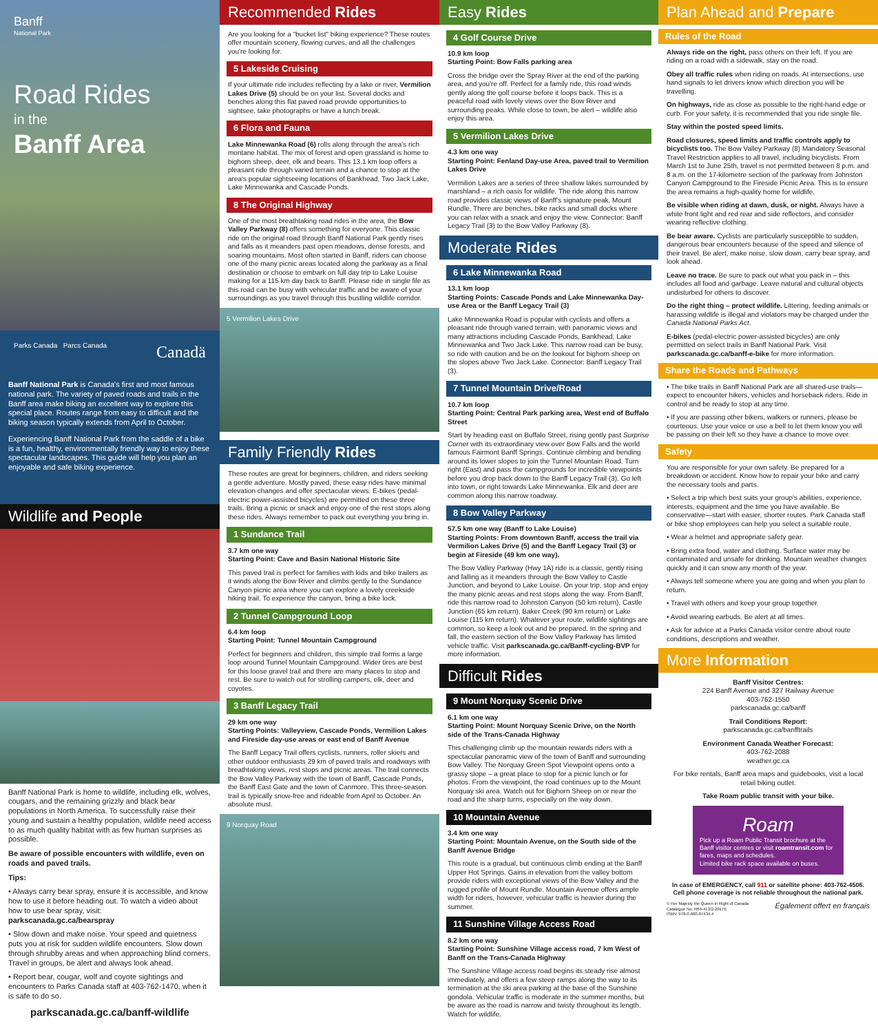Banff
National Park
Road Rides
in the
Banff Area
Parks Canada Parcs Canada Canadä
Banff National Park is Canada's first and most famous national park. The variety of paved roads and trails in the Banff area make biking an excellent way to explore this special place. Routes range from easy to difficult and the biking season typically extends from April to October.
Experiencing Banff National Park from the saddle of a bike is a fun, healthy, environmentally friendly way to enjoy these spectacular landscapes. This guide will help you plan an enjoyable and safe biking experience.
Wildlife and People
Banff National Park is home to wildlife, including elk, wolves, cougars, and the remaining grizzly and black bear populations in North America. To successfully raise their young and sustain a healthy population, wildlife need access to as much quality habitat with as few human surprises as possible.
Be aware of possible encounters with wildlife, even on roads and paved trails.
Tips:
• Always carry bear spray, ensure it is accessible, and know how to use it before heading out. To watch a video about how to use bear spray, visit:
parkscanada.gc.ca/bearspray
• Slow down and make noise. Your speed and quietness puts you at risk for sudden wildlife encounters. Slow down through shrubby areas and when approaching blind corners. Travel in groups, be alert and always look ahead.
• Report bear, cougar, wolf and coyote sightings and encounters to Parks Canada staff at 403-762-1470, when it is safe to do so.
parkscanada.gc.ca/banff-wildlife
Recommended Rides
Are you looking for a "bucket list" biking experience? These routes offer mountain scenery, flowing curves, and all the challenges you're looking for.
5 Lakeside Cruising
If your ultimate ride includes reflecting by a lake or river, Vermilion Lakes Drive (5) should be on your list. Several docks and benches along this flat paved road provide opportunities to sightsee, take photographs or have a lunch break.
6 Flora and Fauna
Lake Minnewanka Road (6) rolls along through the area's rich montane habitat. The mix of forest and open grassland is home to bighorn sheep, deer, elk and bears. This 13.1 km loop offers a pleasant ride through varied terrain and a chance to stop at the area's popular sightseeing locations of Bankhead, Two Jack Lake, Lake Minnewanka and Cascade Ponds.
8 The Original Highway
One of the most breathtaking road rides in the area, the Bow Valley Parkway (8) offers something for everyone. This classic ride on the original road through Banff National Park gently rises and falls as it meanders past open meadows, dense forests, and soaring mountains. Most often started in Banff, riders can choose one of the many picnic areas located along the parkway as a final destination or choose to embark on full day trip to Lake Louise making for a 115 km day back to Banff. Please ride in single file as this road can be busy with vehicular traffic and be aware of your surroundings as you travel through this bustling wildlife corridor.
5 Vermilion Lakes Drive
Family Friendly Rides
These routes are great for beginners, children, and riders seeking a gentle adventure. Mostly paved, these easy rides have minimal elevation changes and offer spectacular views. E-bikes (pedal-electric power-assisted bicycles) are permitted on these three trails. Bring a picnic or snack and enjoy one of the rest stops along these rides. Always remember to pack out everything you bring in.
1 Sundance Trail
3.7 km one way
Starting Point: Cave and Basin National Historic Site
This paved trail is perfect for families with kids and bike trailers as it winds along the Bow River and climbs gently to the Sundance Canyon picnic area where you can explore a lovely creekside hiking trail. To experience the canyon, bring a bike lock.
2 Tunnel Campground Loop
6.4 km loop
Starting Point: Tunnel Mountain Campground
Perfect for beginners and children, this simple trail forms a large loop around Tunnel Mountain Campground. Wider tires are best for this loose gravel trail and there are many places to stop and rest. Be sure to watch out for strolling campers, elk, deer and coyotes.
3 Banff Legacy Trail
29 km one way
Starting Points: Valleyview, Cascade Ponds, Vermilion Lakes and Fireside day-use areas or east end of Banff Avenue
The Banff Legacy Trail offers cyclists, runners, roller skiers and other outdoor enthusiasts 29 km of paved trails and roadways with breathtaking views, rest stops and picnic areas. The trail connects the Bow Valley Parkway with the town of Banff, Cascade Ponds, the Banff East Gate and the town of Canmore. This three-season trail is typically snow-free and rideable from April to October. An absolute must.
9 Norquay Road
Easy Rides
4 Golf Course Drive
10.9 km loop
Starting Point: Bow Falls parking area
Cross the bridge over the Spray River at the end of the parking area, and you're off. Perfect for a family ride, this road winds gently along the golf course before it loops back. This is a peaceful road with lovely views over the Bow River and surrounding peaks. While close to town, be alert – wildlife also enjoy this area.
5 Vermilion Lakes Drive
4.3 km one way
Starting Point: Fenland Day-use Area, paved trail to Vermilion Lakes Drive
Vermilion Lakes are a series of three shallow lakes surrounded by marshland – a rich oasis for wildlife. The ride along this narrow road provides classic views of Banff's signature peak, Mount Rundle. There are benches, bike racks and small docks where you can relax with a snack and enjoy the view. Connector: Banff Legacy Trail (3) to the Bow Valley Parkway (8).
Moderate Rides
6 Lake Minnewanka Road
13.1 km loop
Starting Points: Cascade Ponds and Lake Minnewanka Day-use Area or the Banff Legacy Trail (3)
Lake Minnewanka Road is popular with cyclists and offers a pleasant ride through varied terrain, with panoramic views and many attractions including Cascade Ponds, Bankhead, Lake Minnewanka and Two Jack Lake. This narrow road can be busy, so ride with caution and be on the lookout for bighorn sheep on the slopes above Two Jack Lake. Connector: Banff Legacy Trail (3).
7 Tunnel Mountain Drive/Road
10.7 km loop
Starting Point: Central Park parking area, West end of Buffalo Street
Start by heading east on Buffalo Street, rising gently past Surprise Corner with its extraordinary view over Bow Falls and the world famous Fairmont Banff Springs. Continue climbing and bending around its lower slopes to join the Tunnel Mountain Road. Turn right (East) and pass the campgrounds for incredible viewpoints before you drop back down to the Banff Legacy Trail (3). Go left into town, or right towards Lake Minnewanka. Elk and deer are common along this narrow roadway.
8 Bow Valley Parkway
57.5 km one way (Banff to Lake Louise)
Starting Points: From downtown Banff, access the trail via Vermilion Lakes Drive (5) and the Banff Legacy Trail (3) or begin at Fireside (49 km one way).
The Bow Valley Parkway (Hwy 1A) ride is a classic, gently rising and falling as it meanders through the Bow Valley to Castle Junction, and beyond to Lake Louise. On your trip, stop and enjoy the many picnic areas and rest stops along the way. From Banff, ride this narrow road to Johnston Canyon (50 km return), Castle Junction (65 km return), Baker Creek (90 km return) or Lake Louise (115 km return). Whatever your route, wildlife sightings are common, so keep a look out and be prepared. In the spring and fall, the eastern section of the Bow Valley Parkway has limited vehicle traffic. Visit parkscanada.gc.ca/Banff-cycling-BVP for more information.
Difficult Rides
9 Mount Norquay Scenic Drive
6.1 km one way
Starting Point: Mount Norquay Scenic Drive, on the North side of the Trans-Canada Highway
This challenging climb up the mountain rewards riders with a spectacular panoramic view of the town of Banff and surrounding Bow Valley. The Norquay Green Spot Viewpoint opens onto a grassy slope – a great place to stop for a picnic lunch or for photos. From the viewpoint, the road continues up to the Mount Norquay ski area. Watch out for Bighorn Sheep on or near the road and the sharp turns, especially on the way down.
10 Mountain Avenue
3.4 km one way
Starting Point: Mountain Avenue, on the South side of the Banff Avenue Bridge
This route is a gradual, but continuous climb ending at the Banff Upper Hot Springs. Gains in elevation from the valley bottom provide riders with exceptional views of the Bow Valley and the rugged profile of Mount Rundle. Mountain Avenue offers ample width for riders, however, vehicular traffic is heavier during the summer.
11 Sunshine Village Access Road
8.2 km one way
Starting Point: Sunshine Village access road, 7 km West of Banff on the Trans-Canada Highway
The Sunshine Village access road begins its steady rise almost immediately, and offers a few steep ramps along the way to its termination at the ski area parking at the base of the Sunshine gondola. Vehicular traffic is moderate in the summer months, but be aware as the road is narrow and twisty throughout its length. Watch for wildlife.
Plan Ahead and Prepare
Rules of the Road
Always ride on the right, pass others on their left. If you are riding on a road with a sidewalk, stay on the road.
Obey all traffic rules when riding on roads. At intersections, use hand signals to let drivers know which direction you will be travelling.
On highways, ride as close as possible to the right-hand edge or curb. For your safety, it is recommended that you ride single file.
Stay within the posted speed limits.
Road closures, speed limits and traffic controls apply to bicyclists too. The Bow Valley Parkway (8) Mandatory Seasonal Travel Restriction applies to all travel, including bicyclists. From March 1st to June 25th, travel is not permitted between 8 p.m. and 8 a.m. on the 17-kilometre section of the parkway from Johnston Canyon Campground to the Fireside Picnic Area. This is to ensure the area remains a high-quality home for wildlife.
Be visible when riding at dawn, dusk, or night. Always have a white front light and red rear and side reflectors, and consider wearing reflective clothing.
Be bear aware. Cyclists are particularly susceptible to sudden, dangerous bear encounters because of the speed and silence of their travel. Be alert, make noise, slow down, carry bear spray, and look ahead.
Leave no trace. Be sure to pack out what you pack in – this includes all food and garbage. Leave natural and cultural objects undisturbed for others to discover.
Do the right thing – protect wildlife. Littering, feeding animals or harassing wildlife is illegal and violators may be charged under the Canada National Parks Act.
E-bikes (pedal-electric power-assisted bicycles) are only permitted on select trails in Banff National Park. Visit parkscanada.gc.ca/banff-e-bike for more information.
Share the Roads and Pathways
• The bike trails in Banff National Park are all shared-use trails— expect to encounter hikers, vehicles and horseback riders. Ride in control and be ready to stop at any time.
• If you are passing other bikers, walkers or runners, please be courteous. Use your voice or use a bell to let them know you will be passing on their left so they have a chance to move over.
Safety
You are responsible for your own safety. Be prepared for a breakdown or accident. Know how to repair your bike and carry the necessary tools and parts.
• Select a trip which best suits your group's abilities, experience, interests, equipment and the time you have available. Be conservative—start with easier, shorter routes. Park Canada staff or bike shop employees can help you select a suitable route.
• Wear a helmet and appropriate safety gear.
• Bring extra food, water and clothing. Surface water may be contaminated and unsafe for drinking. Mountain weather changes quickly and it can snow any month of the year.
• Always tell someone where you are going and when you plan to return.
• Travel with others and keep your group together.
• Avoid wearing earbuds. Be alert at all times.
• Ask for advice at a Parks Canada visitor centre about route conditions, descriptions and weather.
More Information
Banff Visitor Centres:
224 Banff Avenue and 327 Railway Avenue
403-762-1550
parkscanada.gc.ca/banff
Trail Conditions Report:
parkscanada.gc.ca/banfftrails
Environment Canada Weather Forecast:
403-762-2088
weather.gc.ca
For bike rentals, Banff area maps and guidebooks, visit a local retail biking outlet.
Take Roam public transit with your bike.
Roam
Pick up a Roam Public Transit brochure at the Banff visitor centres or visit roamtransit.com for fares, maps and schedules.
Limited bike rack space available on buses.
In case of EMERGENCY, call 911 or satellite phone: 403-762-4506. Cell phone coverage is not reliable throughout the national park.
© Her Majesty the Queen in Right of Canada
Catalogue No: R64-413/2-2017E
ISBN: 978-0-660-07434-4 Également offert en français